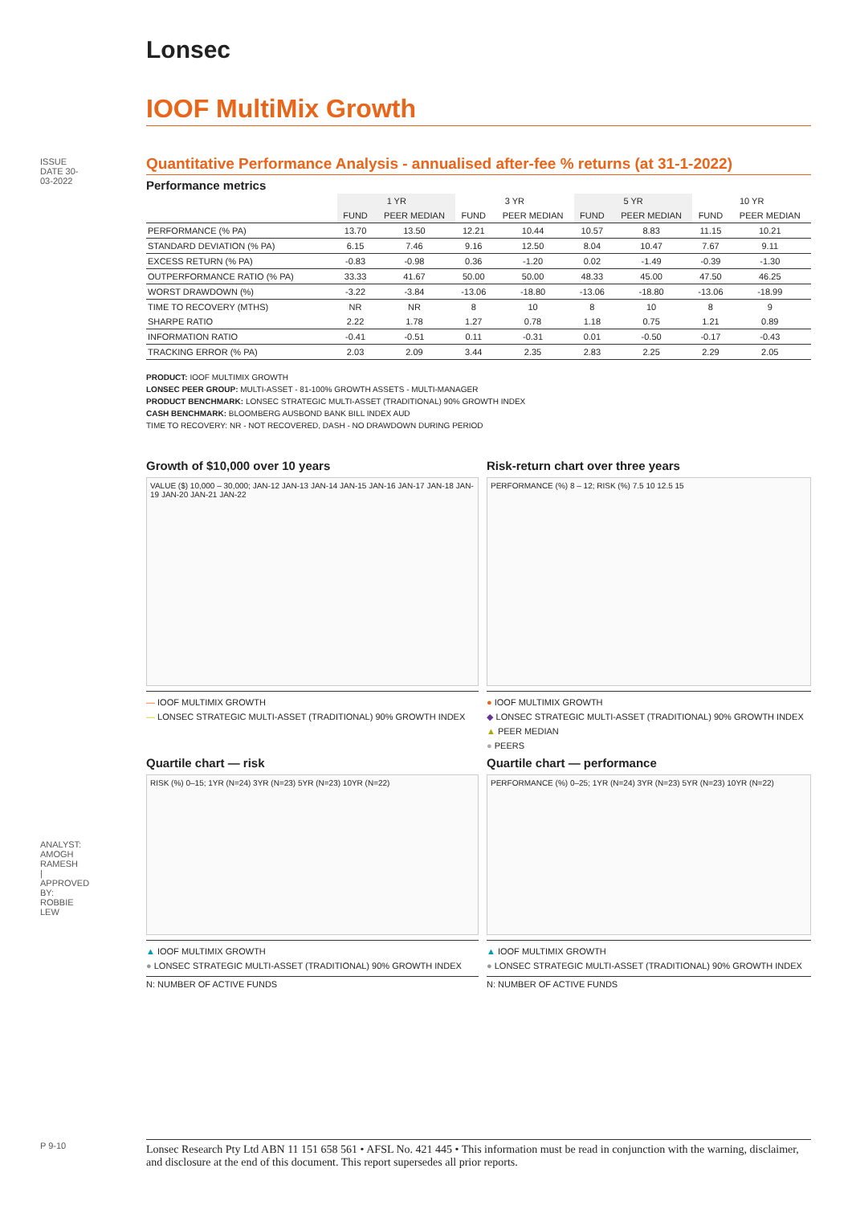ISSUE DATE 30-03-2022
ANALYST: AMOGH RAMESH | APPROVED BY: ROBBIE LEW
P 9-10
Lonsec
IOOF MultiMix Growth
Quantitative Performance Analysis - annualised after-fee % returns (at 31-1-2022)
Performance metrics
| | 1 YR | | 3 YR | | 5 YR | | 10 YR | |
| --- | --- | --- | --- | --- | --- | --- | --- | --- |
| | FUND | PEER MEDIAN | FUND | PEER MEDIAN | FUND | PEER MEDIAN | FUND | PEER MEDIAN |
| PERFORMANCE (% PA) | 13.70 | 13.50 | 12.21 | 10.44 | 10.57 | 8.83 | 11.15 | 10.21 |
| STANDARD DEVIATION (% PA) | 6.15 | 7.46 | 9.16 | 12.50 | 8.04 | 10.47 | 7.67 | 9.11 |
| EXCESS RETURN (% PA) | -0.83 | -0.98 | 0.36 | -1.20 | 0.02 | -1.49 | -0.39 | -1.30 |
| OUTPERFORMANCE RATIO (% PA) | 33.33 | 41.67 | 50.00 | 50.00 | 48.33 | 45.00 | 47.50 | 46.25 |
| WORST DRAWDOWN (%) | -3.22 | -3.84 | -13.06 | -18.80 | -13.06 | -18.80 | -13.06 | -18.99 |
| TIME TO RECOVERY (MTHS) | NR | NR | 8 | 10 | 8 | 10 | 8 | 9 |
| SHARPE RATIO | 2.22 | 1.78 | 1.27 | 0.78 | 1.18 | 0.75 | 1.21 | 0.89 |
| INFORMATION RATIO | -0.41 | -0.51 | 0.11 | -0.31 | 0.01 | -0.50 | -0.17 | -0.43 |
| TRACKING ERROR (% PA) | 2.03 | 2.09 | 3.44 | 2.35 | 2.83 | 2.25 | 2.29 | 2.05 |
PRODUCT: IOOF MULTIMIX GROWTH
LONSEC PEER GROUP: MULTI-ASSET - 81-100% GROWTH ASSETS - MULTI-MANAGER
PRODUCT BENCHMARK: LONSEC STRATEGIC MULTI-ASSET (TRADITIONAL) 90% GROWTH INDEX
CASH BENCHMARK: BLOOMBERG AUSBOND BANK BILL INDEX AUD
TIME TO RECOVERY: NR - NOT RECOVERED, DASH - NO DRAWDOWN DURING PERIOD
Growth of $10,000 over 10 years
VALUE ($) 10,000 – 30,000; JAN-12 JAN-13 JAN-14 JAN-15 JAN-16 JAN-17 JAN-18 JAN-19 JAN-20 JAN-21 JAN-22
— IOOF MULTIMIX GROWTH
— LONSEC STRATEGIC MULTI-ASSET (TRADITIONAL) 90% GROWTH INDEX
Risk-return chart over three years
PERFORMANCE (%) 8 – 12; RISK (%) 7.5 10 12.5 15
● IOOF MULTIMIX GROWTH
◆ LONSEC STRATEGIC MULTI-ASSET (TRADITIONAL) 90% GROWTH INDEX
▲ PEER MEDIAN
● PEERS
Quartile chart — risk
RISK (%) 0–15; 1YR (N=24) 3YR (N=23) 5YR (N=23) 10YR (N=22)
▲ IOOF MULTIMIX GROWTH
● LONSEC STRATEGIC MULTI-ASSET (TRADITIONAL) 90% GROWTH INDEX
N: NUMBER OF ACTIVE FUNDS
Quartile chart — performance
PERFORMANCE (%) 0–25; 1YR (N=24) 3YR (N=23) 5YR (N=23) 10YR (N=22)
▲ IOOF MULTIMIX GROWTH
● LONSEC STRATEGIC MULTI-ASSET (TRADITIONAL) 90% GROWTH INDEX
N: NUMBER OF ACTIVE FUNDS
Lonsec Research Pty Ltd ABN 11 151 658 561 • AFSL No. 421 445 • This information must be read in conjunction with the warning, disclaimer, and disclosure at the end of this document. This report supersedes all prior reports.